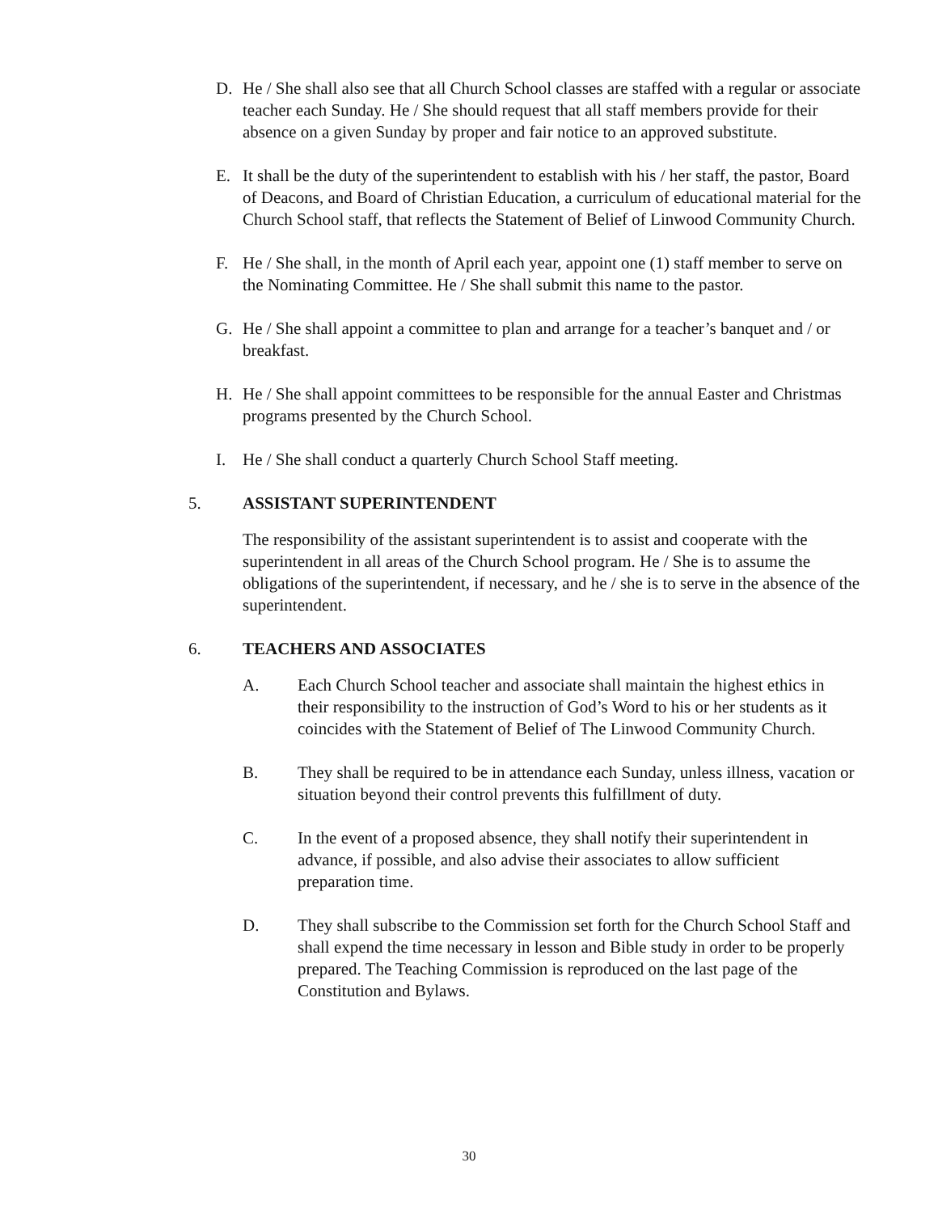D. He / She shall also see that all Church School classes are staffed with a regular or associate teacher each Sunday. He / She should request that all staff members provide for their absence on a given Sunday by proper and fair notice to an approved substitute.
E. It shall be the duty of the superintendent to establish with his / her staff, the pastor, Board of Deacons, and Board of Christian Education, a curriculum of educational material for the Church School staff, that reflects the Statement of Belief of Linwood Community Church.
F. He / She shall, in the month of April each year, appoint one (1) staff member to serve on the Nominating Committee. He / She shall submit this name to the pastor.
G. He / She shall appoint a committee to plan and arrange for a teacher’s banquet and / or breakfast.
H. He / She shall appoint committees to be responsible for the annual Easter and Christmas programs presented by the Church School.
I. He / She shall conduct a quarterly Church School Staff meeting.
5. ASSISTANT SUPERINTENDENT
The responsibility of the assistant superintendent is to assist and cooperate with the superintendent in all areas of the Church School program. He / She is to assume the obligations of the superintendent, if necessary, and he / she is to serve in the absence of the superintendent.
6. TEACHERS AND ASSOCIATES
A. Each Church School teacher and associate shall maintain the highest ethics in their responsibility to the instruction of God’s Word to his or her students as it coincides with the Statement of Belief of The Linwood Community Church.
B. They shall be required to be in attendance each Sunday, unless illness, vacation or situation beyond their control prevents this fulfillment of duty.
C. In the event of a proposed absence, they shall notify their superintendent in advance, if possible, and also advise their associates to allow sufficient preparation time.
D. They shall subscribe to the Commission set forth for the Church School Staff and shall expend the time necessary in lesson and Bible study in order to be properly prepared. The Teaching Commission is reproduced on the last page of the Constitution and Bylaws.
30